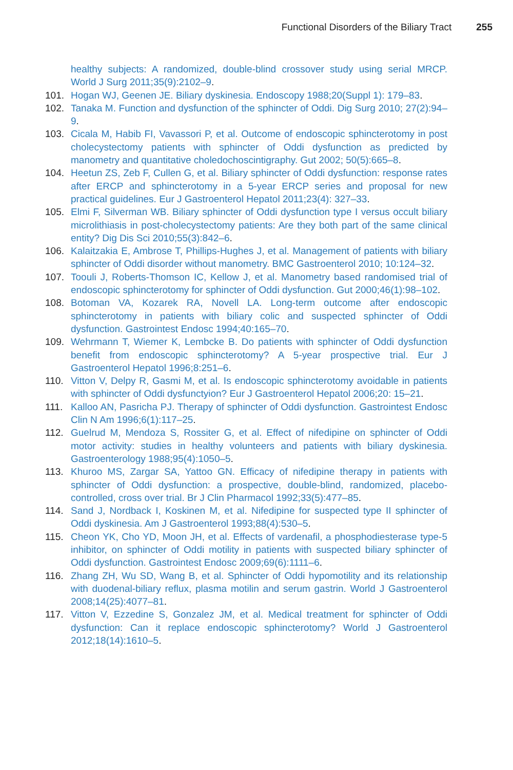Functional Disorders of the Biliary Tract 255
healthy subjects: A randomized, double-blind crossover study using serial MRCP. World J Surg 2011;35(9):2102–9.
101. Hogan WJ, Geenen JE. Biliary dyskinesia. Endoscopy 1988;20(Suppl 1): 179–83.
102. Tanaka M. Function and dysfunction of the sphincter of Oddi. Dig Surg 2010; 27(2):94–9.
103. Cicala M, Habib FI, Vavassori P, et al. Outcome of endoscopic sphincterotomy in post cholecystectomy patients with sphincter of Oddi dysfunction as predicted by manometry and quantitative choledochoscintigraphy. Gut 2002; 50(5):665–8.
104. Heetun ZS, Zeb F, Cullen G, et al. Biliary sphincter of Oddi dysfunction: response rates after ERCP and sphincterotomy in a 5-year ERCP series and proposal for new practical guidelines. Eur J Gastroenterol Hepatol 2011;23(4): 327–33.
105. Elmi F, Silverman WB. Biliary sphincter of Oddi dysfunction type I versus occult biliary microlithiasis in post-cholecystectomy patients: Are they both part of the same clinical entity? Dig Dis Sci 2010;55(3):842–6.
106. Kalaitzakia E, Ambrose T, Phillips-Hughes J, et al. Management of patients with biliary sphincter of Oddi disorder without manometry. BMC Gastroenterol 2010; 10:124–32.
107. Toouli J, Roberts-Thomson IC, Kellow J, et al. Manometry based randomised trial of endoscopic sphincterotomy for sphincter of Oddi dysfunction. Gut 2000;46(1):98–102.
108. Botoman VA, Kozarek RA, Novell LA. Long-term outcome after endoscopic sphincterotomy in patients with biliary colic and suspected sphincter of Oddi dysfunction. Gastrointest Endosc 1994;40:165–70.
109. Wehrmann T, Wiemer K, Lembcke B. Do patients with sphincter of Oddi dysfunction benefit from endoscopic sphincterotomy? A 5-year prospective trial. Eur J Gastroenterol Hepatol 1996;8:251–6.
110. Vitton V, Delpy R, Gasmi M, et al. Is endoscopic sphincterotomy avoidable in patients with sphincter of Oddi dysfunctyion? Eur J Gastroenterol Hepatol 2006;20: 15–21.
111. Kalloo AN, Pasricha PJ. Therapy of sphincter of Oddi dysfunction. Gastrointest Endosc Clin N Am 1996;6(1):117–25.
112. Guelrud M, Mendoza S, Rossiter G, et al. Effect of nifedipine on sphincter of Oddi motor activity: studies in healthy volunteers and patients with biliary dyskinesia. Gastroenterology 1988;95(4):1050–5.
113. Khuroo MS, Zargar SA, Yattoo GN. Efficacy of nifedipine therapy in patients with sphincter of Oddi dysfunction: a prospective, double-blind, randomized, placebo-controlled, cross over trial. Br J Clin Pharmacol 1992;33(5):477–85.
114. Sand J, Nordback I, Koskinen M, et al. Nifedipine for suspected type II sphincter of Oddi dyskinesia. Am J Gastroenterol 1993;88(4):530–5.
115. Cheon YK, Cho YD, Moon JH, et al. Effects of vardenafil, a phosphodiesterase type-5 inhibitor, on sphincter of Oddi motility in patients with suspected biliary sphincter of Oddi dysfunction. Gastrointest Endosc 2009;69(6):1111–6.
116. Zhang ZH, Wu SD, Wang B, et al. Sphincter of Oddi hypomotility and its relationship with duodenal-biliary reflux, plasma motilin and serum gastrin. World J Gastroenterol 2008;14(25):4077–81.
117. Vitton V, Ezzedine S, Gonzalez JM, et al. Medical treatment for sphincter of Oddi dysfunction: Can it replace endoscopic sphincterotomy? World J Gastroenterol 2012;18(14):1610–5.